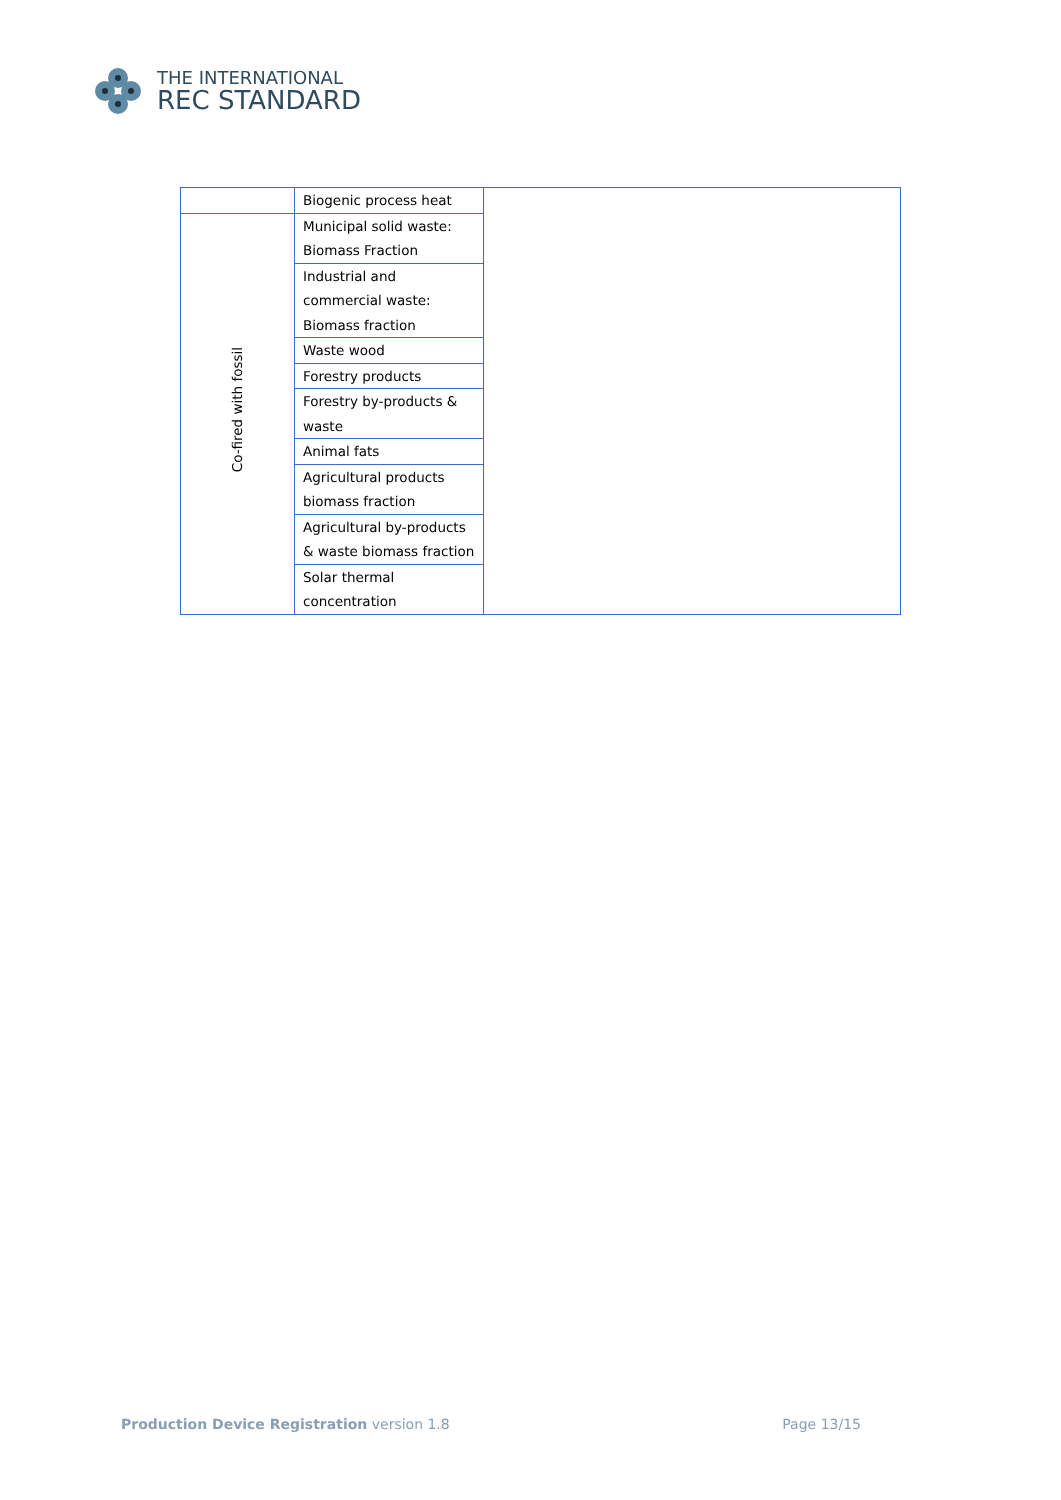THE INTERNATIONAL
REC STANDARD
| | Biogenic process heat | |
| Co-fired with fossil | Municipal solid waste: Biomass Fraction | |
| | Industrial and commercial waste: Biomass fraction | |
| | Waste wood | |
| | Forestry products | |
| | Forestry by-products & waste | |
| | Animal fats | |
| | Agricultural products biomass fraction | |
| | Agricultural by-products & waste biomass fraction | |
| | Solar thermal concentration | |
Production Device Registration version 1.8
Page 13/15